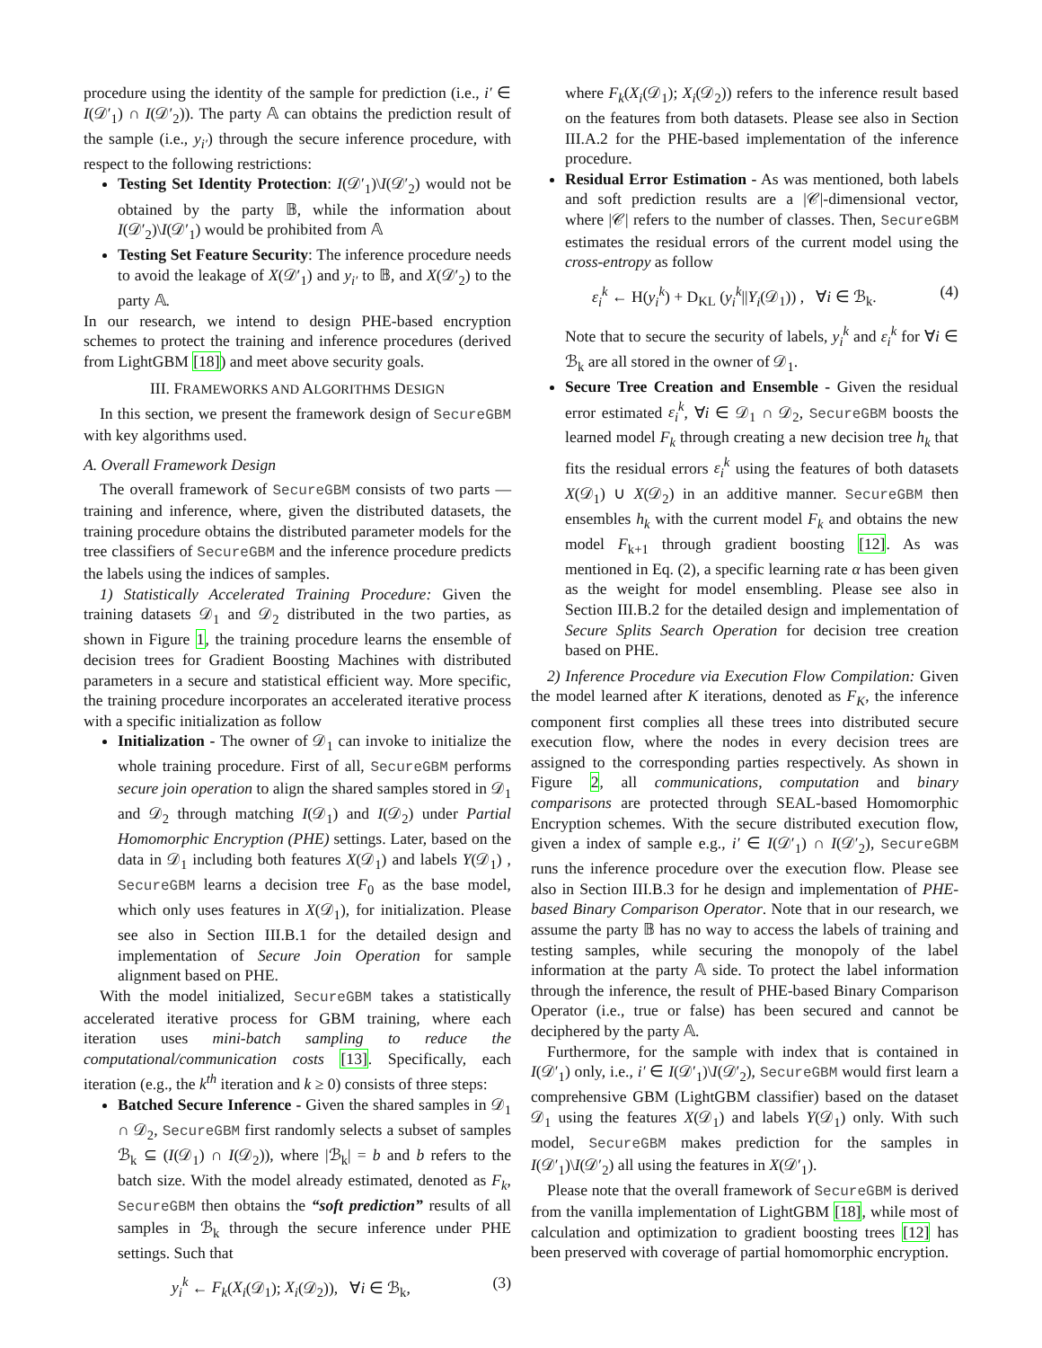procedure using the identity of the sample for prediction (i.e., i′ ∈ I(𝒟′<sub>1</sub>) ∩ I(𝒟′<sub>2</sub>)). The party 𝔸 can obtains the prediction result of the sample (i.e., y<sub>i′</sub>) through the secure inference procedure, with respect to the following restrictions:
Testing Set Identity Protection: I(𝒟′<sub>1</sub>)\I(𝒟′<sub>2</sub>) would not be obtained by the party 𝔹, while the information about I(𝒟′<sub>2</sub>)\I(𝒟′<sub>1</sub>) would be prohibited from 𝔸
Testing Set Feature Security: The inference procedure needs to avoid the leakage of X(𝒟′<sub>1</sub>) and y<sub>i′</sub> to 𝔹, and X(𝒟′<sub>2</sub>) to the party 𝔸.
In our research, we intend to design PHE-based encryption schemes to protect the training and inference procedures (derived from LightGBM [18]) and meet above security goals.
III. FRAMEWORKS AND ALGORITHMS DESIGN
In this section, we present the framework design of SecureGBM with key algorithms used.
A. Overall Framework Design
The overall framework of SecureGBM consists of two parts — training and inference, where, given the distributed datasets, the training procedure obtains the distributed parameter models for the tree classifiers of SecureGBM and the inference procedure predicts the labels using the indices of samples.
1) Statistically Accelerated Training Procedure: Given the training datasets 𝒟<sub>1</sub> and 𝒟<sub>2</sub> distributed in the two parties, as shown in Figure 1, the training procedure learns the ensemble of decision trees for Gradient Boosting Machines with distributed parameters in a secure and statistical efficient way. More specific, the training procedure incorporates an accelerated iterative process with a specific initialization as follow
Initialization - The owner of 𝒟<sub>1</sub> can invoke to initialize the whole training procedure. First of all, SecureGBM performs secure join operation to align the shared samples stored in 𝒟<sub>1</sub> and 𝒟<sub>2</sub> through matching I(𝒟<sub>1</sub>) and I(𝒟<sub>2</sub>) under Partial Homomorphic Encryption (PHE) settings. Later, based on the data in 𝒟<sub>1</sub> including both features X(𝒟<sub>1</sub>) and labels Y(𝒟<sub>1</sub>) , SecureGBM learns a decision tree F<sub>0</sub> as the base model, which only uses features in X(𝒟<sub>1</sub>), for initialization. Please see also in Section III.B.1 for the detailed design and implementation of Secure Join Operation for sample alignment based on PHE.
With the model initialized, SecureGBM takes a statistically accelerated iterative process for GBM training, where each iteration uses mini-batch sampling to reduce the computational/communication costs [13]. Specifically, each iteration (e.g., the k<sup>th</sup> iteration and k ≥ 0) consists of three steps:
Batched Secure Inference - Given the shared samples in 𝒟<sub>1</sub> ∩ 𝒟<sub>2</sub>, SecureGBM first randomly selects a subset of samples ℬ<sub>k</sub> ⊆ (I(𝒟<sub>1</sub>) ∩ I(𝒟<sub>2</sub>)), where |ℬ<sub>k</sub>| = b and b refers to the batch size. With the model already estimated, denoted as F<sub>k</sub>, SecureGBM then obtains the “soft prediction” results of all samples in ℬ<sub>k</sub> through the secure inference under PHE settings. Such that
y<sub>i</sub><sup>k</sup> ← F<sub>k</sub>(X<sub>i</sub>(𝒟<sub>1</sub>); X<sub>i</sub>(𝒟<sub>2</sub>)), ∀i ∈ ℬ<sub>k</sub>, (3)
where F<sub>k</sub>(X<sub>i</sub>(𝒟<sub>1</sub>); X<sub>i</sub>(𝒟<sub>2</sub>)) refers to the inference result based on the features from both datasets. Please see also in Section III.A.2 for the PHE-based implementation of the inference procedure.
Residual Error Estimation - As was mentioned, both labels and soft prediction results are a |𝒞|-dimensional vector, where |𝒞| refers to the number of classes. Then, SecureGBM estimates the residual errors of the current model using the cross-entropy as follow
ε<sub>i</sub><sup>k</sup> ← H(y<sub>i</sub><sup>k</sup>) + D<sub>KL</sub> (y<sub>i</sub><sup>k</sup>||Y<sub>i</sub>(𝒟<sub>1</sub>)) , ∀i ∈ ℬ<sub>k</sub>. (4)
Note that to secure the security of labels, y<sub>i</sub><sup>k</sup> and ε<sub>i</sub><sup>k</sup> for ∀i ∈ ℬ<sub>k</sub> are all stored in the owner of 𝒟<sub>1</sub>.
Secure Tree Creation and Ensemble - Given the residual error estimated ε<sub>i</sub><sup>k</sup>, ∀i ∈ 𝒟<sub>1</sub> ∩ 𝒟<sub>2</sub>, SecureGBM boosts the learned model F<sub>k</sub> through creating a new decision tree h<sub>k</sub> that fits the residual errors ε<sub>i</sub><sup>k</sup> using the features of both datasets X(𝒟<sub>1</sub>) ∪ X(𝒟<sub>2</sub>) in an additive manner. SecureGBM then ensembles h<sub>k</sub> with the current model F<sub>k</sub> and obtains the new model F<sub>k+1</sub> through gradient boosting [12]. As was mentioned in Eq. (2), a specific learning rate α has been given as the weight for model ensembling. Please see also in Section III.B.2 for the detailed design and implementation of Secure Splits Search Operation for decision tree creation based on PHE.
2) Inference Procedure via Execution Flow Compilation: Given the model learned after K iterations, denoted as F<sub>K</sub>, the inference component first complies all these trees into distributed secure execution flow, where the nodes in every decision trees are assigned to the corresponding parties respectively. As shown in Figure 2, all communications, computation and binary comparisons are protected through SEAL-based Homomorphic Encryption schemes. With the secure distributed execution flow, given a index of sample e.g., i′ ∈ I(𝒟′<sub>1</sub>) ∩ I(𝒟′<sub>2</sub>), SecureGBM runs the inference procedure over the execution flow. Please see also in Section III.B.3 for he design and implementation of PHE-based Binary Comparison Operator. Note that in our research, we assume the party 𝔹 has no way to access the labels of training and testing samples, while securing the monopoly of the label information at the party 𝔸 side. To protect the label information through the inference, the result of PHE-based Binary Comparison Operator (i.e., true or false) has been secured and cannot be deciphered by the party 𝔸.
Furthermore, for the sample with index that is contained in I(𝒟′<sub>1</sub>) only, i.e., i′ ∈ I(𝒟′<sub>1</sub>)\I(𝒟′<sub>2</sub>), SecureGBM would first learn a comprehensive GBM (LightGBM classifier) based on the dataset 𝒟<sub>1</sub> using the features X(𝒟<sub>1</sub>) and labels Y(𝒟<sub>1</sub>) only. With such model, SecureGBM makes prediction for the samples in I(𝒟′<sub>1</sub>)\I(𝒟′<sub>2</sub>) all using the features in X(𝒟′<sub>1</sub>).
Please note that the overall framework of SecureGBM is derived from the vanilla implementation of LightGBM [18], while most of calculation and optimization to gradient boosting trees [12] has been preserved with coverage of partial homomorphic encryption.